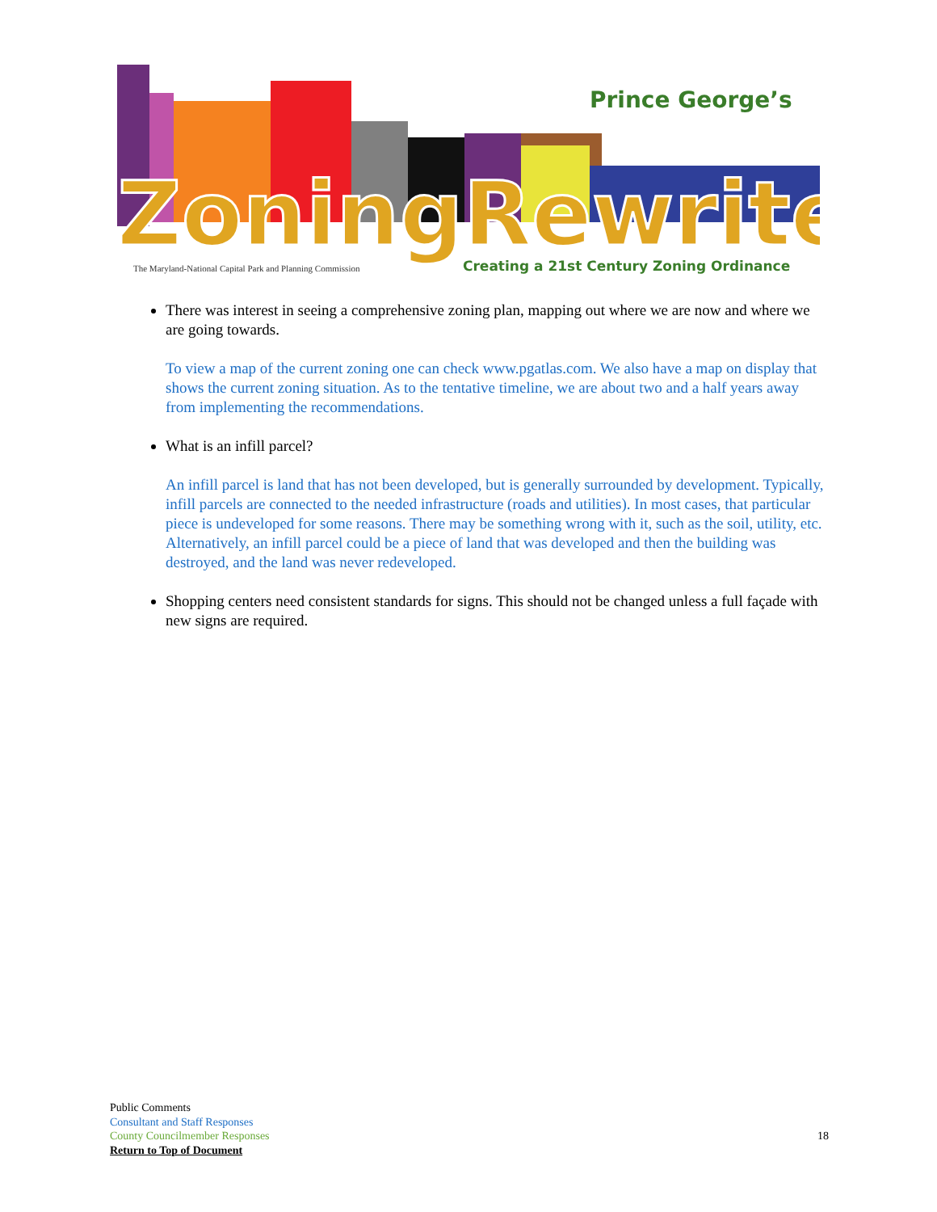Prince George’s
ZoningRewrite
The Maryland-National Capital Park and Planning Commission
Creating a 21st Century Zoning Ordinance
There was interest in seeing a comprehensive zoning plan, mapping out where we are now and where we are going towards.
To view a map of the current zoning one can check www.pgatlas.com. We also have a map on display that shows the current zoning situation. As to the tentative timeline, we are about two and a half years away from implementing the recommendations.
What is an infill parcel?
An infill parcel is land that has not been developed, but is generally surrounded by development. Typically, infill parcels are connected to the needed infrastructure (roads and utilities). In most cases, that particular piece is undeveloped for some reasons. There may be something wrong with it, such as the soil, utility, etc. Alternatively, an infill parcel could be a piece of land that was developed and then the building was destroyed, and the land was never redeveloped.
Shopping centers need consistent standards for signs. This should not be changed unless a full façade with new signs are required.
Public Comments
Consultant and Staff Responses
County Councilmember Responses
Return to Top of Document
18